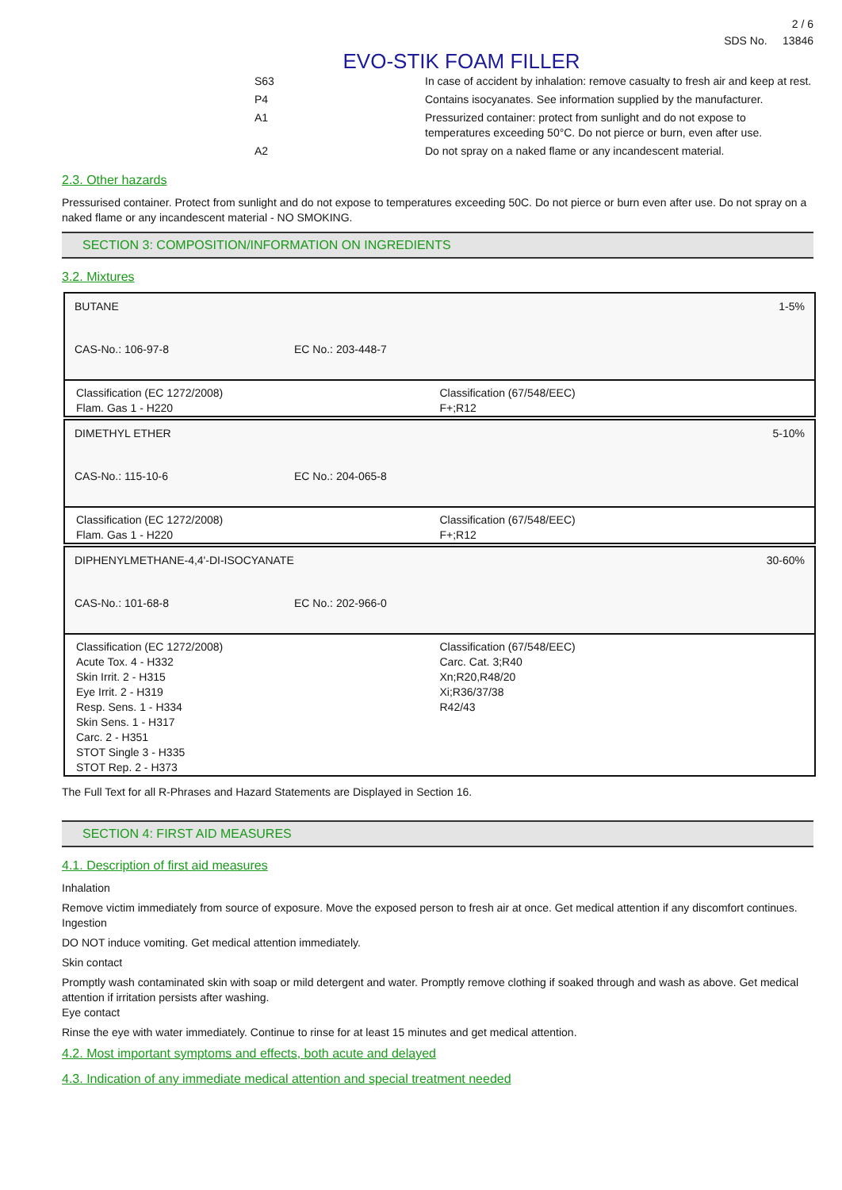2 / 6
SDS No. 13846
EVO-STIK FOAM FILLER
| S63 | In case of accident by inhalation: remove casualty to fresh air and keep at rest. |
| P4 | Contains isocyanates. See information supplied by the manufacturer. |
| A1 | Pressurized container: protect from sunlight and do not expose to temperatures exceeding 50°C. Do not pierce or burn, even after use. |
| A2 | Do not spray on a naked flame or any incandescent material. |
2.3. Other hazards
Pressurised container. Protect from sunlight and do not expose to temperatures exceeding 50C. Do not pierce or burn even after use. Do not spray on a naked flame or any incandescent material - NO SMOKING.
SECTION 3: COMPOSITION/INFORMATION ON INGREDIENTS
3.2. Mixtures
BUTANE 1-5%
CAS-No.: 106-97-8 EC No.: 203-448-7
Classification (EC 1272/2008)
Flam. Gas 1 - H220
Classification (67/548/EEC)
F+;R12
DIMETHYL ETHER 5-10%
CAS-No.: 115-10-6 EC No.: 204-065-8
Classification (EC 1272/2008)
Flam. Gas 1 - H220
Classification (67/548/EEC)
F+;R12
DIPHENYLMETHANE-4,4'-DI-ISOCYANATE 30-60%
CAS-No.: 101-68-8 EC No.: 202-966-0
Classification (EC 1272/2008)
Acute Tox. 4 - H332
Skin Irrit. 2 - H315
Eye Irrit. 2 - H319
Resp. Sens. 1 - H334
Skin Sens. 1 - H317
Carc. 2 - H351
STOT Single 3 - H335
STOT Rep. 2 - H373
Classification (67/548/EEC)
Carc. Cat. 3;R40
Xn;R20,R48/20
Xi;R36/37/38
R42/43
The Full Text for all R-Phrases and Hazard Statements are Displayed in Section 16.
SECTION 4: FIRST AID MEASURES
4.1. Description of first aid measures
Inhalation
Remove victim immediately from source of exposure. Move the exposed person to fresh air at once. Get medical attention if any discomfort continues.
Ingestion
DO NOT induce vomiting. Get medical attention immediately.
Skin contact
Promptly wash contaminated skin with soap or mild detergent and water. Promptly remove clothing if soaked through and wash as above. Get medical attention if irritation persists after washing.
Eye contact
Rinse the eye with water immediately. Continue to rinse for at least 15 minutes and get medical attention.
4.2. Most important symptoms and effects, both acute and delayed
4.3. Indication of any immediate medical attention and special treatment needed